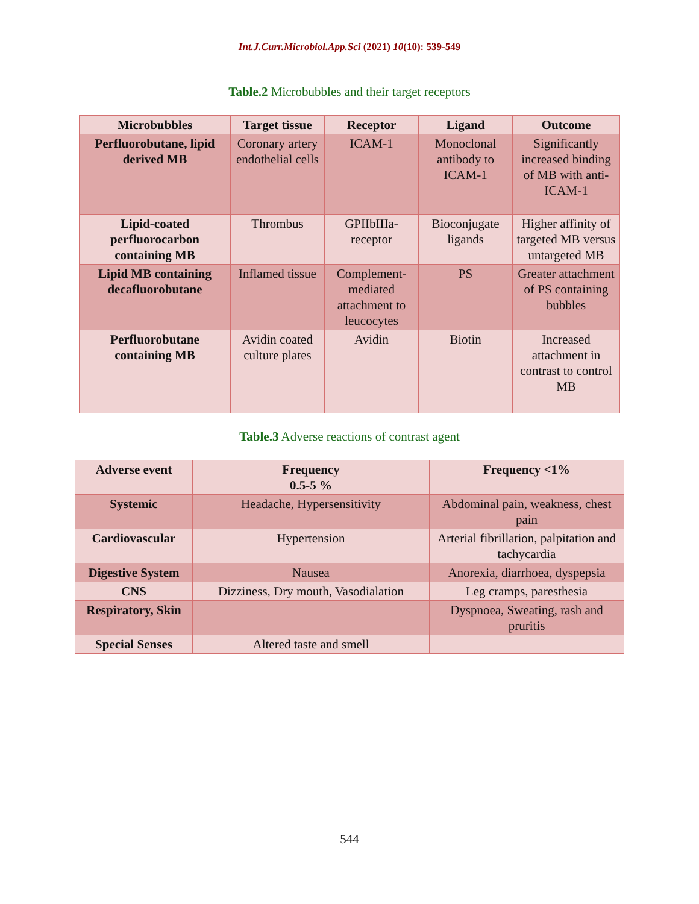Int.J.Curr.Microbiol.App.Sci (2021) 10(10): 539-549
Table.2 Microbubbles and their target receptors
| Microbubbles | Target tissue | Receptor | Ligand | Outcome |
| --- | --- | --- | --- | --- |
| Perfluorobutane, lipid derived MB | Coronary artery endothelial cells | ICAM-1 | Monoclonal antibody to ICAM-1 | Significantly increased binding of MB with anti-ICAM-1 |
| Lipid-coated perfluorocarbon containing MB | Thrombus | GPIIbIIIa-receptor | Bioconjugate ligands | Higher affinity of targeted MB versus untargeted MB |
| Lipid MB containing decafluorobutane | Inflamed tissue | Complement-mediated attachment to leucocytes | PS | Greater attachment of PS containing bubbles |
| Perfluorobutane containing MB | Avidin coated culture plates | Avidin | Biotin | Increased attachment in contrast to control MB |
Table.3 Adverse reactions of contrast agent
| Adverse event | Frequency 0.5-5 % | Frequency <1% |
| --- | --- | --- |
| Systemic | Headache, Hypersensitivity | Abdominal pain, weakness, chest pain |
| Cardiovascular | Hypertension | Arterial fibrillation, palpitation and tachycardia |
| Digestive System | Nausea | Anorexia, diarrhoea, dyspepsia |
| CNS | Dizziness, Dry mouth, Vasodialation | Leg cramps, paresthesia |
| Respiratory, Skin | | Dyspnoea, Sweating, rash and pruritis |
| Special Senses | Altered taste and smell | |
544